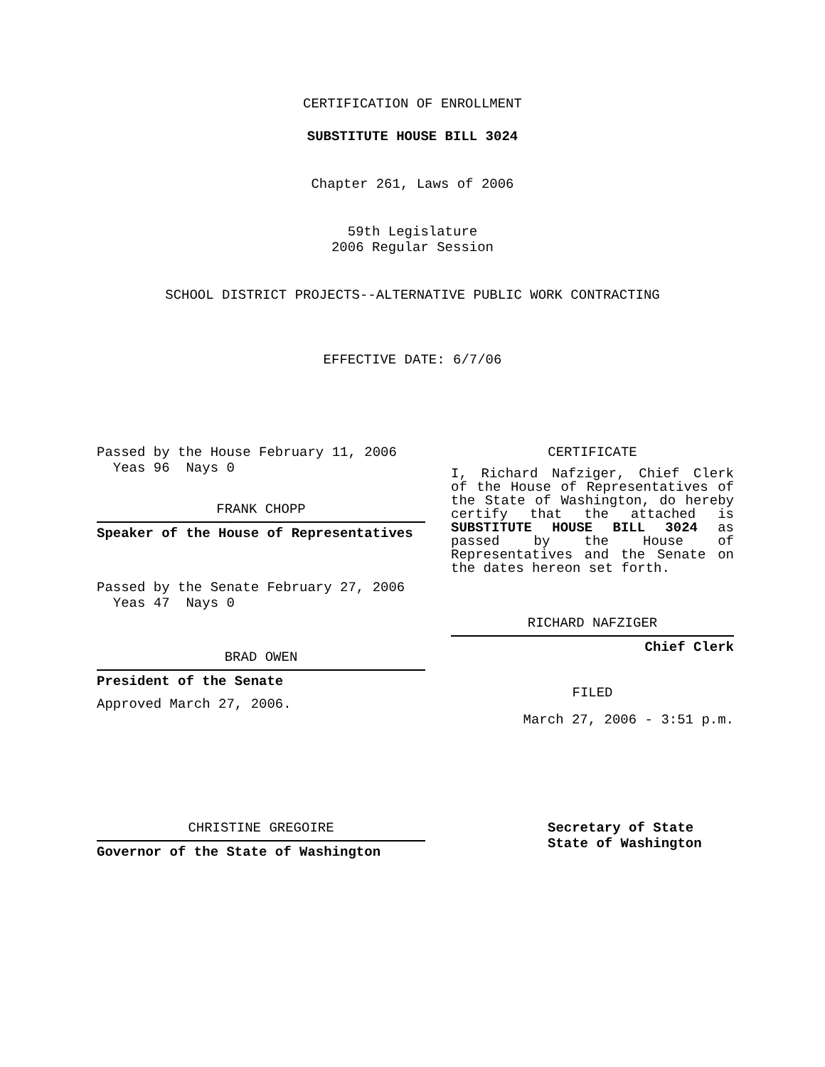CERTIFICATION OF ENROLLMENT
SUBSTITUTE HOUSE BILL 3024
Chapter 261, Laws of 2006
59th Legislature
2006 Regular Session
SCHOOL DISTRICT PROJECTS--ALTERNATIVE PUBLIC WORK CONTRACTING
EFFECTIVE DATE: 6/7/06
Passed by the House February 11, 2006
Yeas 96 Nays 0
FRANK CHOPP
Speaker of the House of Representatives
Passed by the Senate February 27, 2006
Yeas 47 Nays 0
BRAD OWEN
President of the Senate
Approved March 27, 2006.
CERTIFICATE
I, Richard Nafziger, Chief Clerk of the House of Representatives of the State of Washington, do hereby certify that the attached is SUBSTITUTE HOUSE BILL 3024 as passed by the House of Representatives and the Senate on the dates hereon set forth.
RICHARD NAFZIGER
Chief Clerk
FILED
March 27, 2006 - 3:51 p.m.
CHRISTINE GREGOIRE
Governor of the State of Washington
Secretary of State
State of Washington